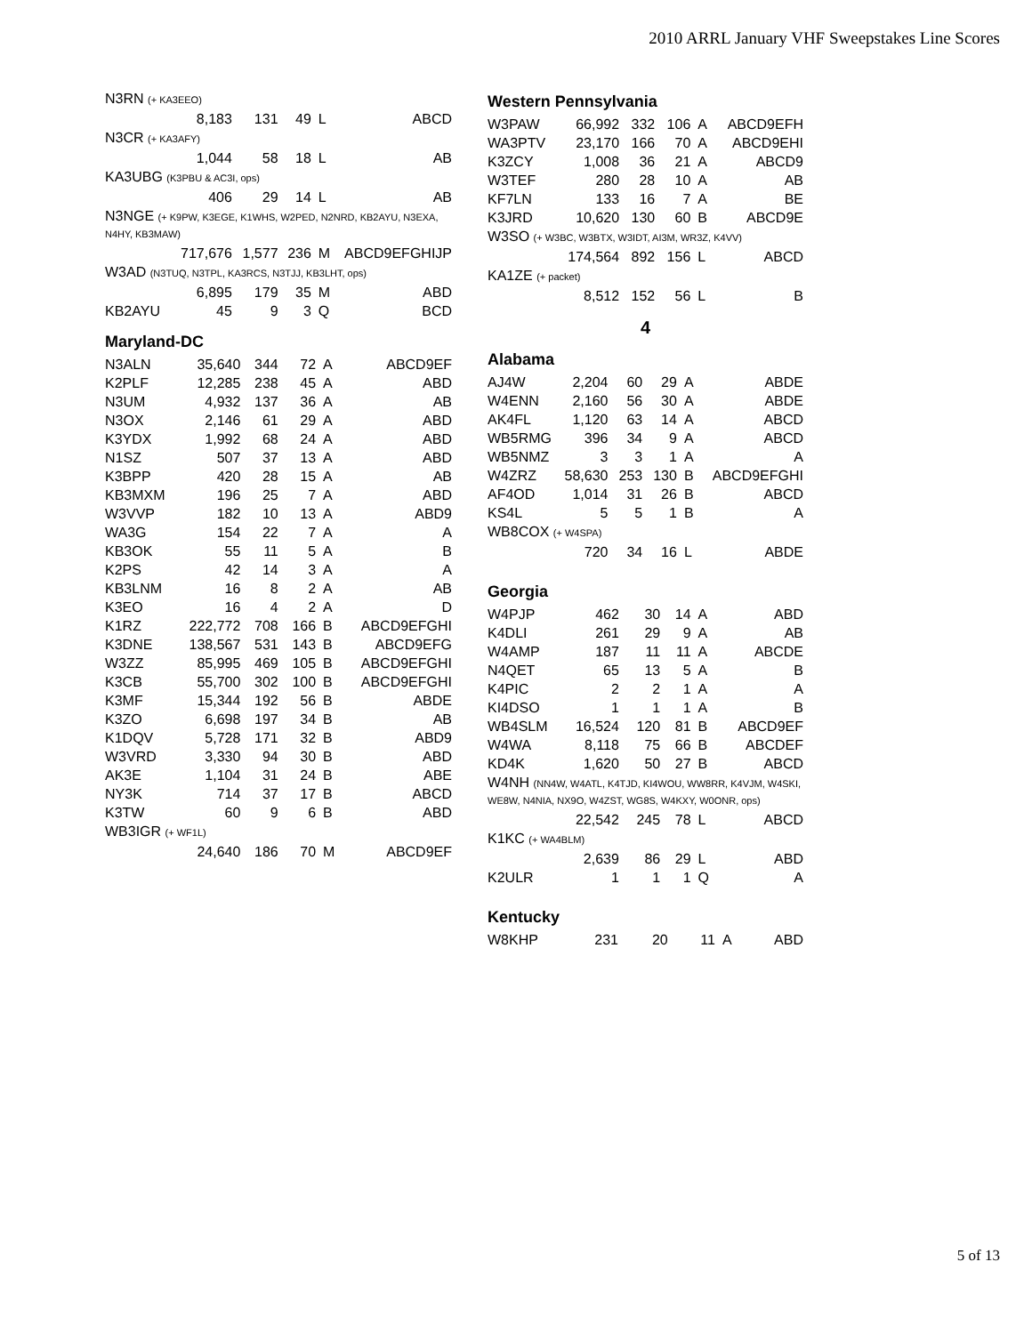2010 ARRL January VHF Sweepstakes Line Scores
| N3RN (+ KA3EEO) | | | | | |
| | 8,183 | 131 | 49 | L | ABCD |
| N3CR (+ KA3AFY) | | | | | |
| | 1,044 | 58 | 18 | L | AB |
| KA3UBG (K3PBU & AC3I, ops) | | | | | |
| | 406 | 29 | 14 | L | AB |
| N3NGE (+ K9PW, K3EGE, K1WHS, W2PED, N2NRD, KB2AYU, N3EXA, N4HY, KB3MAW) | | | | | |
| | 717,676 | 1,577 | 236 | M | ABCD9EFGHIJP |
| W3AD (N3TUQ, N3TPL, KA3RCS, N3TJJ, KB3LHT, ops) | | | | | |
| | 6,895 | 179 | 35 | M | ABD |
| KB2AYU | 45 | 9 | 3 | Q | BCD |
Maryland-DC
| N3ALN | 35,640 | 344 | 72 | A | ABCD9EF |
| K2PLF | 12,285 | 238 | 45 | A | ABD |
| N3UM | 4,932 | 137 | 36 | A | AB |
| N3OX | 2,146 | 61 | 29 | A | ABD |
| K3YDX | 1,992 | 68 | 24 | A | ABD |
| N1SZ | 507 | 37 | 13 | A | ABD |
| K3BPP | 420 | 28 | 15 | A | AB |
| KB3MXM | 196 | 25 | 7 | A | ABD |
| W3VVP | 182 | 10 | 13 | A | ABD9 |
| WA3G | 154 | 22 | 7 | A | A |
| KB3OK | 55 | 11 | 5 | A | B |
| K2PS | 42 | 14 | 3 | A | A |
| KB3LNM | 16 | 8 | 2 | A | AB |
| K3EO | 16 | 4 | 2 | A | D |
| K1RZ | 222,772 | 708 | 166 | B | ABCD9EFGHI |
| K3DNE | 138,567 | 531 | 143 | B | ABCD9EFG |
| W3ZZ | 85,995 | 469 | 105 | B | ABCD9EFGHI |
| K3CB | 55,700 | 302 | 100 | B | ABCD9EFGHI |
| K3MF | 15,344 | 192 | 56 | B | ABDE |
| K3ZO | 6,698 | 197 | 34 | B | AB |
| K1DQV | 5,728 | 171 | 32 | B | ABD9 |
| W3VRD | 3,330 | 94 | 30 | B | ABD |
| AK3E | 1,104 | 31 | 24 | B | ABE |
| NY3K | 714 | 37 | 17 | B | ABCD |
| K3TW | 60 | 9 | 6 | B | ABD |
| WB3IGR (+ WF1L) | | | | | |
| | 24,640 | 186 | 70 | M | ABCD9EF |
Western Pennsylvania
| W3PAW | 66,992 | 332 | 106 | A | ABCD9EFH |
| WA3PTV | 23,170 | 166 | 70 | A | ABCD9EHI |
| K3ZCY | 1,008 | 36 | 21 | A | ABCD9 |
| W3TEF | 280 | 28 | 10 | A | AB |
| KF7LN | 133 | 16 | 7 | A | BE |
| K3JRD | 10,620 | 130 | 60 | B | ABCD9E |
| W3SO (+ W3BC, W3BTX, W3IDT, AI3M, WR3Z, K4VV) | | | | | |
| | 174,564 | 892 | 156 | L | ABCD |
| KA1ZE (+ packet) | | | | | |
| | 8,512 | 152 | 56 | L | B |
4
Alabama
| AJ4W | 2,204 | 60 | 29 | A | ABDE |
| W4ENN | 2,160 | 56 | 30 | A | ABDE |
| AK4FL | 1,120 | 63 | 14 | A | ABCD |
| WB5RMG | 396 | 34 | 9 | A | ABCD |
| WB5NMZ | 3 | 3 | 1 | A | A |
| W4ZRZ | 58,630 | 253 | 130 | B | ABCD9EFGHI |
| AF4OD | 1,014 | 31 | 26 | B | ABCD |
| KS4L | 5 | 5 | 1 | B | A |
| WB8COX (+ W4SPA) | | | | | |
| | 720 | 34 | 16 | L | ABDE |
Georgia
| W4PJP | 462 | 30 | 14 | A | ABD |
| K4DLI | 261 | 29 | 9 | A | AB |
| W4AMP | 187 | 11 | 11 | A | ABCDE |
| N4QET | 65 | 13 | 5 | A | B |
| K4PIC | 2 | 2 | 1 | A | A |
| KI4DSO | 1 | 1 | 1 | A | B |
| WB4SLM | 16,524 | 120 | 81 | B | ABCD9EF |
| W4WA | 8,118 | 75 | 66 | B | ABCDEF |
| KD4K | 1,620 | 50 | 27 | B | ABCD |
| W4NH (NN4W, W4ATL, K4TJD, KI4WOU, WW8RR, K4VJM, W4SKI, WE8W, N4NIA, NX9O, W4ZST, WG8S, W4KXY, W0ONR, ops) | | | | | |
| | 22,542 | 245 | 78 | L | ABCD |
| K1KC (+ WA4BLM) | | | | | |
| | 2,639 | 86 | 29 | L | ABD |
| K2ULR | 1 | 1 | 1 | Q | A |
Kentucky
| W8KHP | 231 | 20 | 11 | A | ABD |
5 of 13